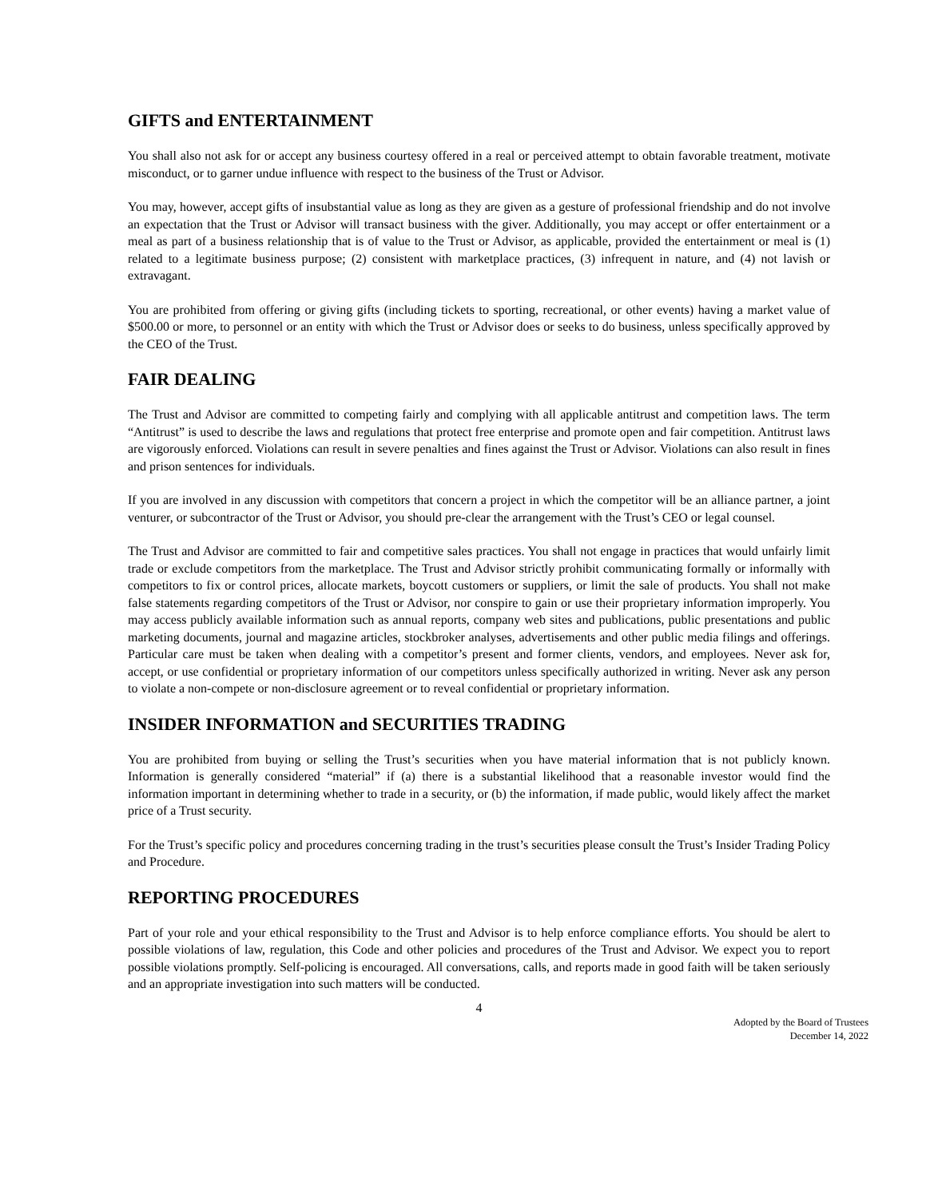GIFTS and ENTERTAINMENT
You shall also not ask for or accept any business courtesy offered in a real or perceived attempt to obtain favorable treatment, motivate misconduct, or to garner undue influence with respect to the business of the Trust or Advisor.
You may, however, accept gifts of insubstantial value as long as they are given as a gesture of professional friendship and do not involve an expectation that the Trust or Advisor will transact business with the giver. Additionally, you may accept or offer entertainment or a meal as part of a business relationship that is of value to the Trust or Advisor, as applicable, provided the entertainment or meal is (1) related to a legitimate business purpose; (2) consistent with marketplace practices, (3) infrequent in nature, and (4) not lavish or extravagant.
You are prohibited from offering or giving gifts (including tickets to sporting, recreational, or other events) having a market value of $500.00 or more, to personnel or an entity with which the Trust or Advisor does or seeks to do business, unless specifically approved by the CEO of the Trust.
FAIR DEALING
The Trust and Advisor are committed to competing fairly and complying with all applicable antitrust and competition laws. The term “Antitrust” is used to describe the laws and regulations that protect free enterprise and promote open and fair competition. Antitrust laws are vigorously enforced. Violations can result in severe penalties and fines against the Trust or Advisor. Violations can also result in fines and prison sentences for individuals.
If you are involved in any discussion with competitors that concern a project in which the competitor will be an alliance partner, a joint venturer, or subcontractor of the Trust or Advisor, you should pre-clear the arrangement with the Trust’s CEO or legal counsel.
The Trust and Advisor are committed to fair and competitive sales practices. You shall not engage in practices that would unfairly limit trade or exclude competitors from the marketplace. The Trust and Advisor strictly prohibit communicating formally or informally with competitors to fix or control prices, allocate markets, boycott customers or suppliers, or limit the sale of products. You shall not make false statements regarding competitors of the Trust or Advisor, nor conspire to gain or use their proprietary information improperly. You may access publicly available information such as annual reports, company web sites and publications, public presentations and public marketing documents, journal and magazine articles, stockbroker analyses, advertisements and other public media filings and offerings. Particular care must be taken when dealing with a competitor’s present and former clients, vendors, and employees. Never ask for, accept, or use confidential or proprietary information of our competitors unless specifically authorized in writing. Never ask any person to violate a non-compete or non-disclosure agreement or to reveal confidential or proprietary information.
INSIDER INFORMATION and SECURITIES TRADING
You are prohibited from buying or selling the Trust’s securities when you have material information that is not publicly known. Information is generally considered “material” if (a) there is a substantial likelihood that a reasonable investor would find the information important in determining whether to trade in a security, or (b) the information, if made public, would likely affect the market price of a Trust security.
For the Trust’s specific policy and procedures concerning trading in the trust’s securities please consult the Trust’s Insider Trading Policy and Procedure.
REPORTING PROCEDURES
Part of your role and your ethical responsibility to the Trust and Advisor is to help enforce compliance efforts. You should be alert to possible violations of law, regulation, this Code and other policies and procedures of the Trust and Advisor. We expect you to report possible violations promptly. Self-policing is encouraged. All conversations, calls, and reports made in good faith will be taken seriously and an appropriate investigation into such matters will be conducted.
4
Adopted by the Board of Trustees
December 14, 2022